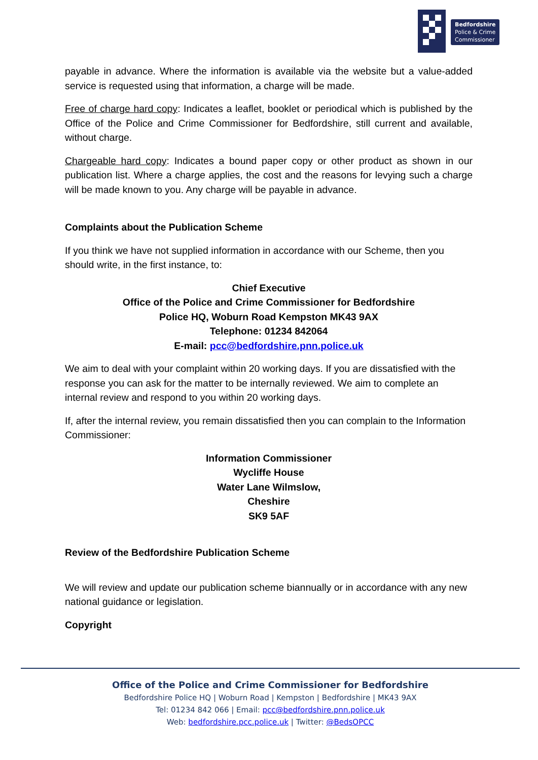Bedfordshire
Police & Crime
Commissioner
payable in advance. Where the information is available via the website but a value-added service is requested using that information, a charge will be made.
Free of charge hard copy: Indicates a leaflet, booklet or periodical which is published by the Office of the Police and Crime Commissioner for Bedfordshire, still current and available, without charge.
Chargeable hard copy: Indicates a bound paper copy or other product as shown in our publication list. Where a charge applies, the cost and the reasons for levying such a charge will be made known to you. Any charge will be payable in advance.
Complaints about the Publication Scheme
If you think we have not supplied information in accordance with our Scheme, then you should write, in the first instance, to:
Chief Executive
Office of the Police and Crime Commissioner for Bedfordshire
Police HQ, Woburn Road Kempston MK43 9AX
Telephone: 01234 842064
E-mail: pcc@bedfordshire.pnn.police.uk
We aim to deal with your complaint within 20 working days. If you are dissatisfied with the response you can ask for the matter to be internally reviewed. We aim to complete an internal review and respond to you within 20 working days.
If, after the internal review, you remain dissatisfied then you can complain to the Information Commissioner:
Information Commissioner
Wycliffe House
Water Lane Wilmslow,
Cheshire
SK9 5AF
Review of the Bedfordshire Publication Scheme
We will review and update our publication scheme biannually or in accordance with any new national guidance or legislation.
Copyright
Office of the Police and Crime Commissioner for Bedfordshire
Bedfordshire Police HQ | Woburn Road | Kempston | Bedfordshire | MK43 9AX
Tel: 01234 842 066 | Email: pcc@bedfordshire.pnn.police.uk
Web: bedfordshire.pcc.police.uk | Twitter: @BedsOPCC